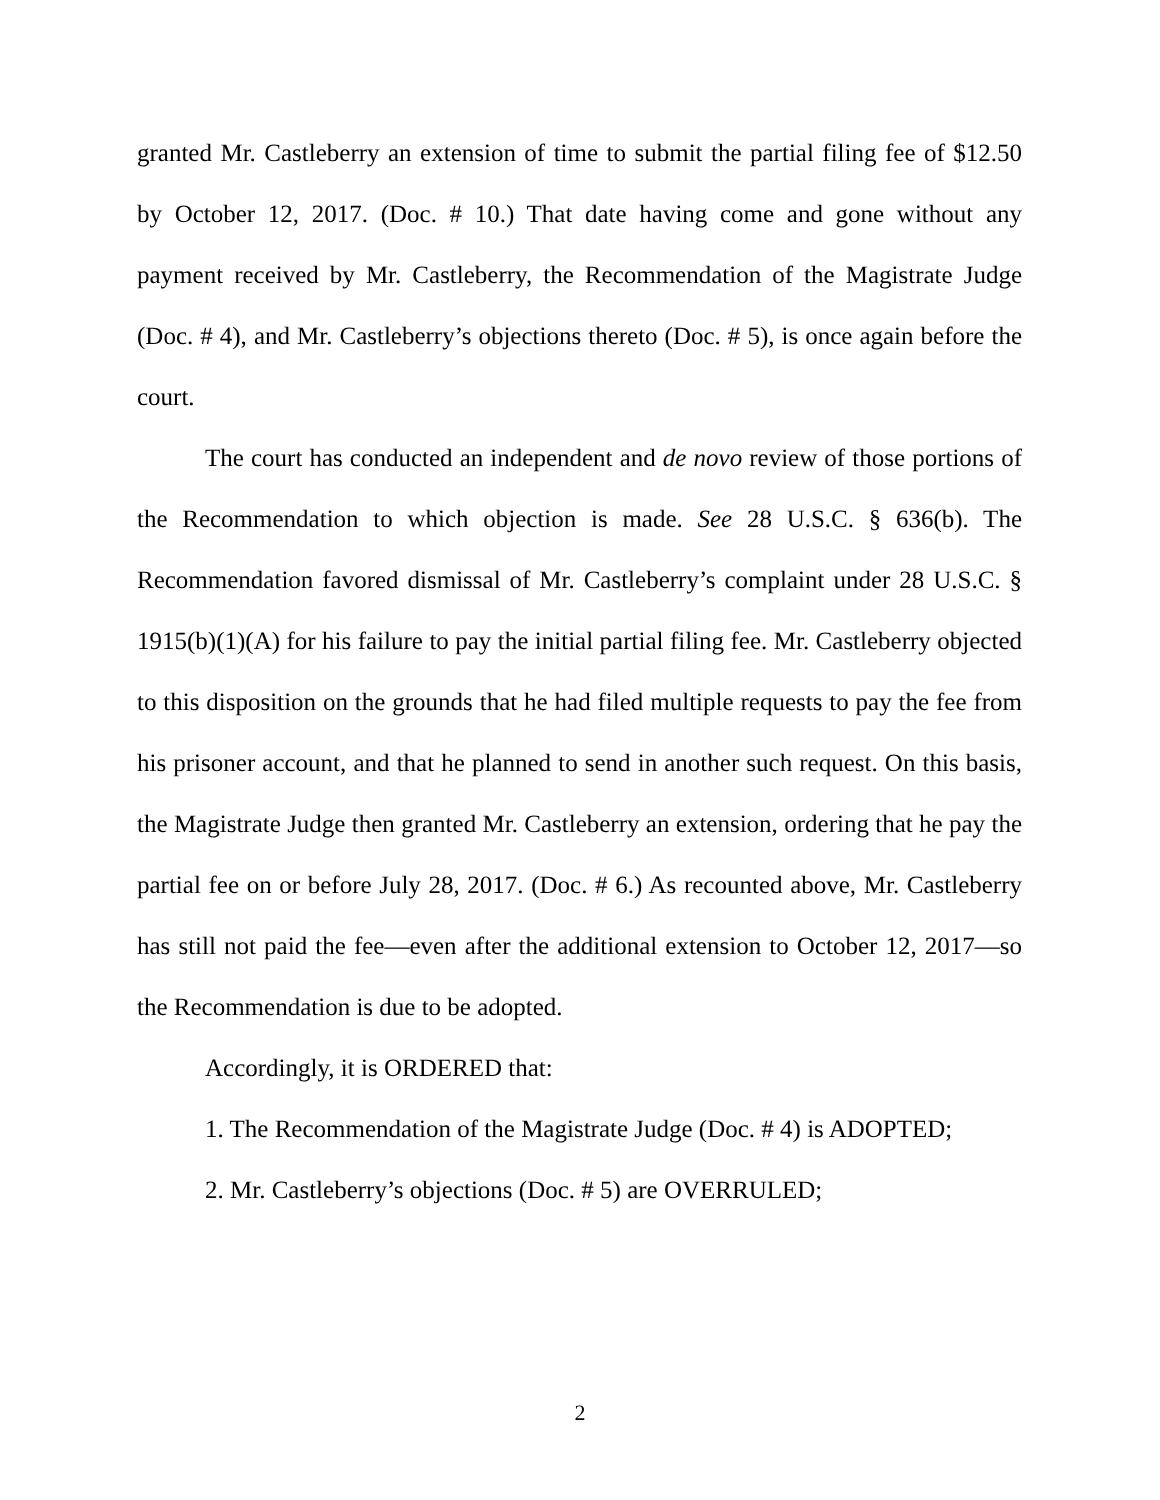granted Mr. Castleberry an extension of time to submit the partial filing fee of $12.50 by October 12, 2017. (Doc. # 10.) That date having come and gone without any payment received by Mr. Castleberry, the Recommendation of the Magistrate Judge (Doc. # 4), and Mr. Castleberry’s objections thereto (Doc. # 5), is once again before the court.
The court has conducted an independent and de novo review of those portions of the Recommendation to which objection is made. See 28 U.S.C. § 636(b). The Recommendation favored dismissal of Mr. Castleberry’s complaint under 28 U.S.C. § 1915(b)(1)(A) for his failure to pay the initial partial filing fee. Mr. Castleberry objected to this disposition on the grounds that he had filed multiple requests to pay the fee from his prisoner account, and that he planned to send in another such request. On this basis, the Magistrate Judge then granted Mr. Castleberry an extension, ordering that he pay the partial fee on or before July 28, 2017. (Doc. # 6.) As recounted above, Mr. Castleberry has still not paid the fee—even after the additional extension to October 12, 2017—so the Recommendation is due to be adopted.
Accordingly, it is ORDERED that:
1. The Recommendation of the Magistrate Judge (Doc. # 4) is ADOPTED;
2. Mr. Castleberry’s objections (Doc. # 5) are OVERRULED;
2